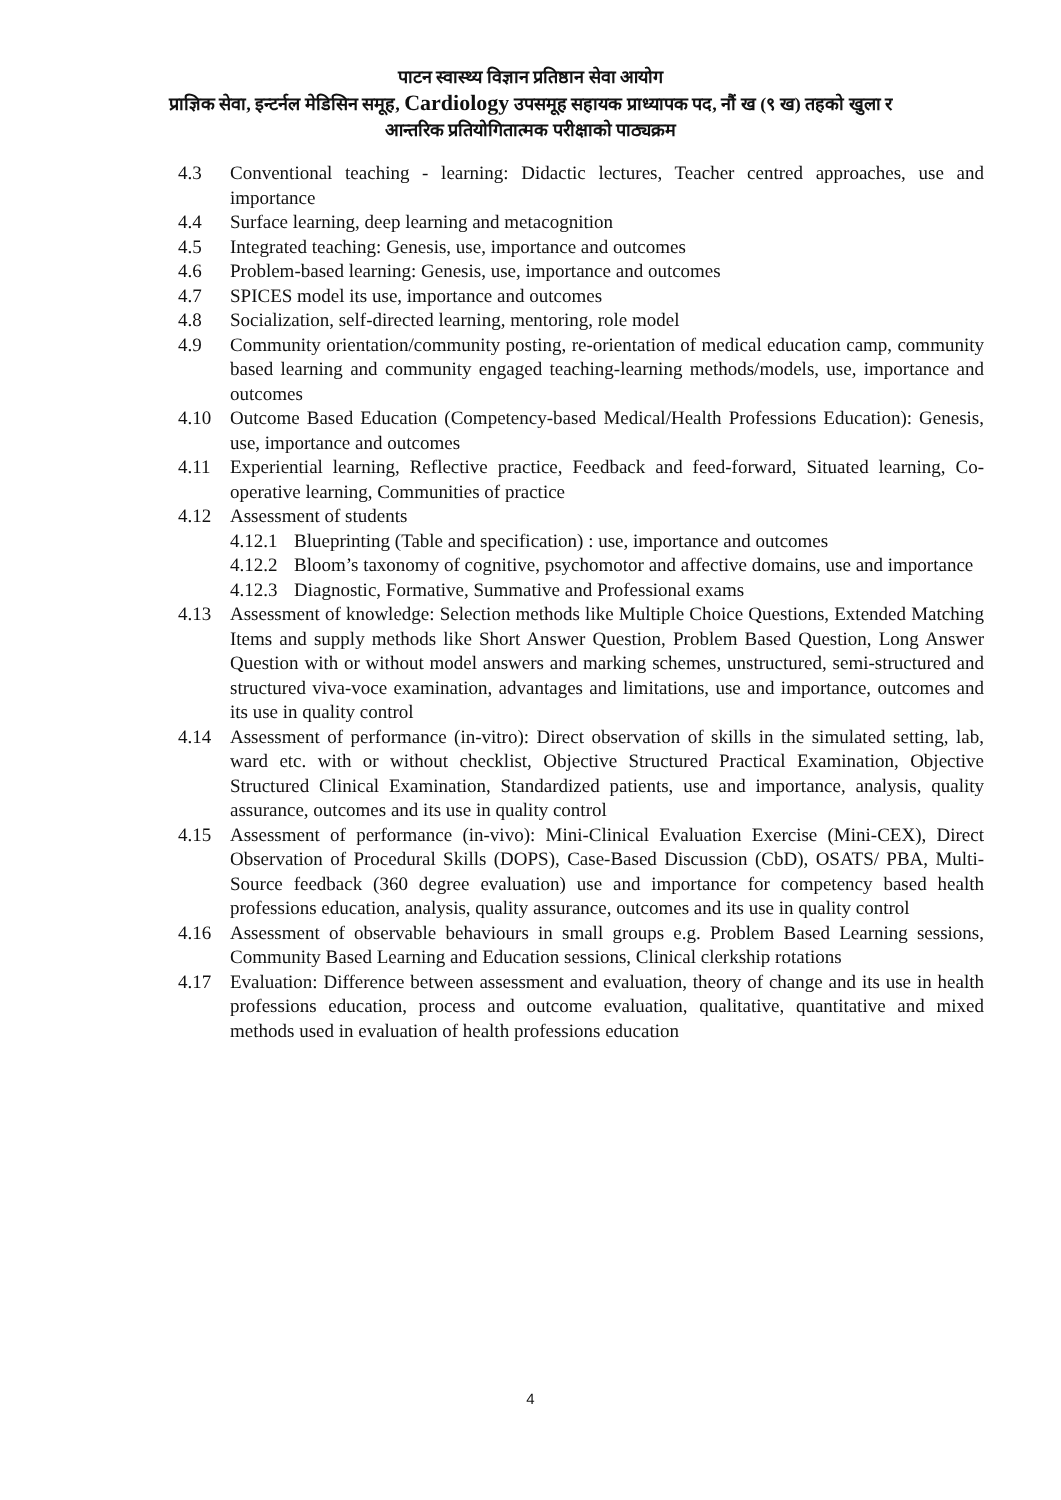पाटन स्वास्थ्य विज्ञान प्रतिष्ठान सेवा आयोग
प्राज्ञिक सेवा, इन्टर्नल मेडिसिन समूह, Cardiology उपसमूह सहायक प्राध्यापक पद, नौं ख (९ ख) तहको खुला र
आन्तरिक प्रतियोगितात्मक परीक्षाको पाठ्यक्रम
4.3 Conventional teaching - learning: Didactic lectures, Teacher centred approaches, use and importance
4.4 Surface learning, deep learning and metacognition
4.5 Integrated teaching: Genesis, use, importance and outcomes
4.6 Problem-based learning: Genesis, use, importance and outcomes
4.7 SPICES model its use, importance and outcomes
4.8 Socialization, self-directed learning, mentoring, role model
4.9 Community orientation/community posting, re-orientation of medical education camp, community based learning and community engaged teaching-learning methods/models, use, importance and outcomes
4.10 Outcome Based Education (Competency-based Medical/Health Professions Education): Genesis, use, importance and outcomes
4.11 Experiential learning, Reflective practice, Feedback and feed-forward, Situated learning, Co-operative learning, Communities of practice
4.12 Assessment of students
4.12.1 Blueprinting (Table and specification) : use, importance and outcomes
4.12.2 Bloom’s taxonomy of cognitive, psychomotor and affective domains, use and importance
4.12.3 Diagnostic, Formative, Summative and Professional exams
4.13 Assessment of knowledge: Selection methods like Multiple Choice Questions, Extended Matching Items and supply methods like Short Answer Question, Problem Based Question, Long Answer Question with or without model answers and marking schemes, unstructured, semi-structured and structured viva-voce examination, advantages and limitations, use and importance, outcomes and its use in quality control
4.14 Assessment of performance (in-vitro): Direct observation of skills in the simulated setting, lab, ward etc. with or without checklist, Objective Structured Practical Examination, Objective Structured Clinical Examination, Standardized patients, use and importance, analysis, quality assurance, outcomes and its use in quality control
4.15 Assessment of performance (in-vivo): Mini-Clinical Evaluation Exercise (Mini-CEX), Direct Observation of Procedural Skills (DOPS), Case-Based Discussion (CbD), OSATS/ PBA, Multi-Source feedback (360 degree evaluation) use and importance for competency based health professions education, analysis, quality assurance, outcomes and its use in quality control
4.16 Assessment of observable behaviours in small groups e.g. Problem Based Learning sessions, Community Based Learning and Education sessions, Clinical clerkship rotations
4.17 Evaluation: Difference between assessment and evaluation, theory of change and its use in health professions education, process and outcome evaluation, qualitative, quantitative and mixed methods used in evaluation of health professions education
4